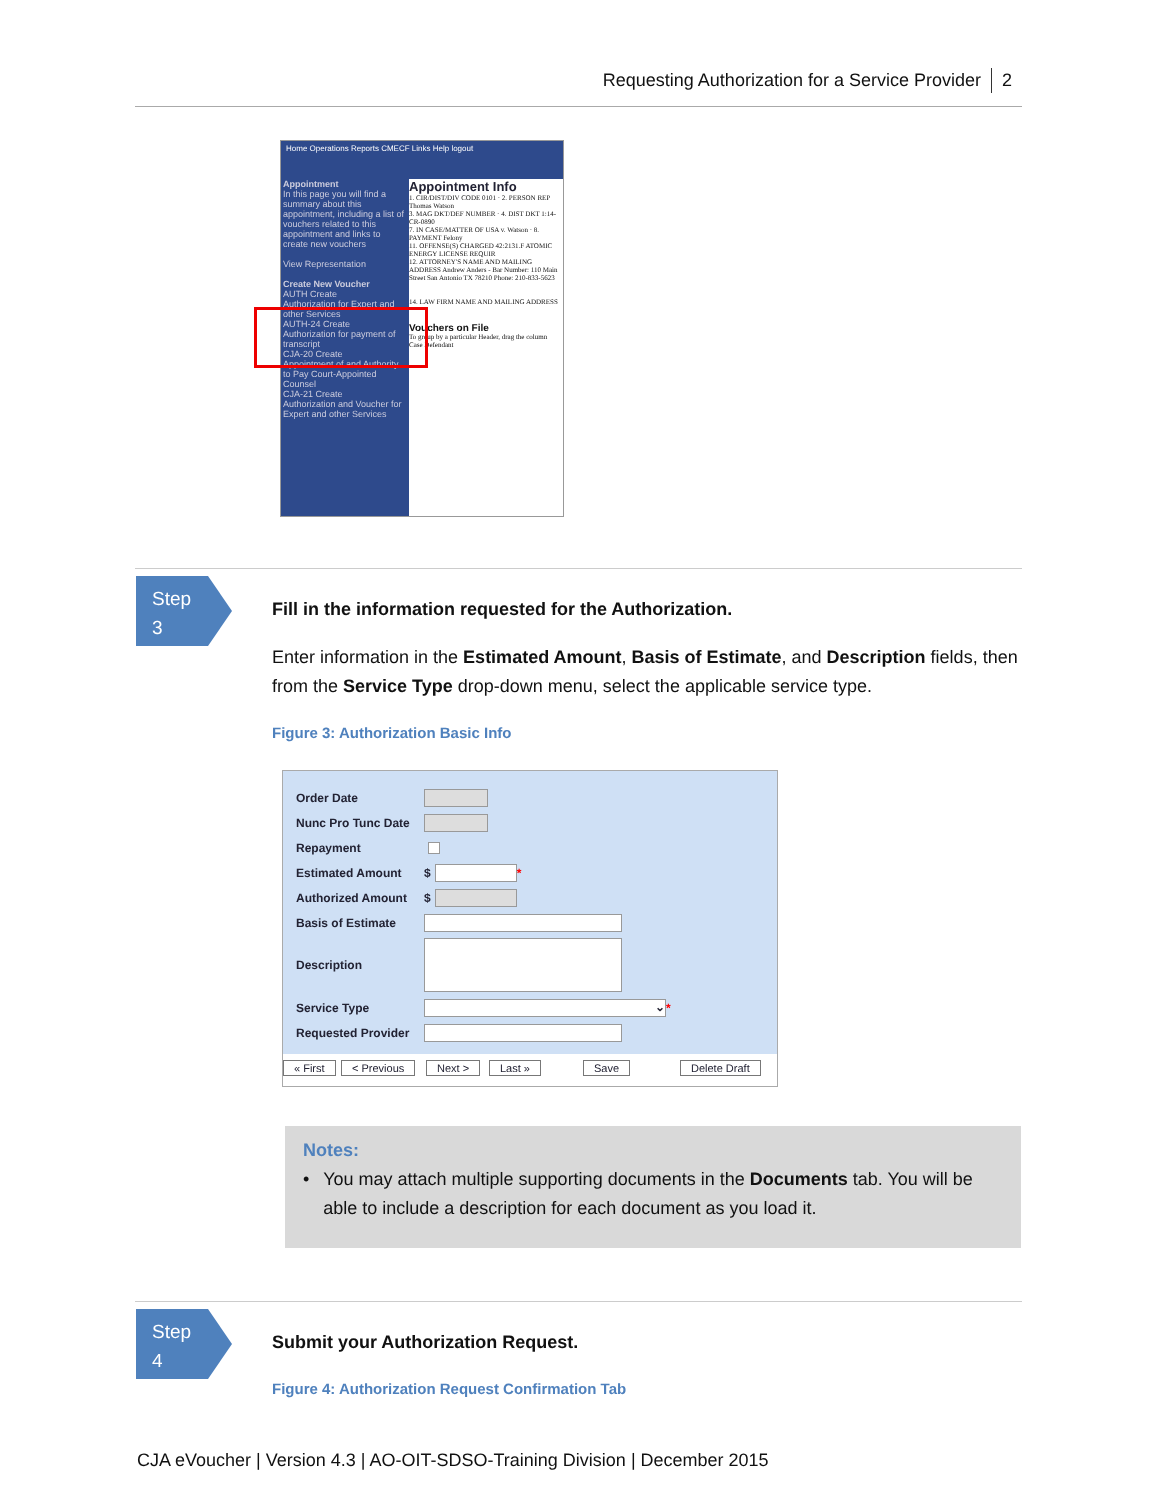Requesting Authorization for a Service Provider 2
Home Operations Reports CMECF Links Help logout
Appointment
In this page you will find a summary about this appointment, including a list of vouchers related to this appointment and links to create new vouchers
View Representation
Create New Voucher
AUTH Create
Authorization for Expert and other Services
AUTH-24 Create
Authorization for payment of transcript
CJA-20 Create
Appointment of and Authority to Pay Court-Appointed Counsel
CJA-21 Create
Authorization and Voucher for Expert and other Services
Appointment Info
1. CIR/DIST/DIV CODE 0101 · 2. PERSON REP Thomas Watson
3. MAG DKT/DEF NUMBER · 4. DIST DKT 1:14-CR-0890
7. IN CASE/MATTER OF USA v. Watson · 8. PAYMENT Felony
11. OFFENSE(S) CHARGED 42:2131.F ATOMIC ENERGY LICENSE REQUIR
12. ATTORNEY'S NAME AND MAILING ADDRESS Andrew Anders - Bar Number: 110 Main Street San Antonio TX 78210 Phone: 210-833-5623
14. LAW FIRM NAME AND MAILING ADDRESS
Vouchers on File
To group by a particular Header, drag the column
Case Defendant
Step
3
Fill in the information requested for the Authorization.
Enter information in the Estimated Amount, Basis of Estimate, and Description fields, then from the Service Type drop-down menu, select the applicable service type.
Figure 3: Authorization Basic Info
Order Date
Nunc Pro Tunc Date
Repayment
Estimated Amount $ *
Authorized Amount $
Basis of Estimate
Description
Service Type ⌄ *
Requested Provider
« First < Previous Next > Last » Save Delete Draft
Notes:
• You may attach multiple supporting documents in the Documents tab. You will be able to include a description for each document as you load it.
Step
4
Submit your Authorization Request.
Figure 4: Authorization Request Confirmation Tab
CJA eVoucher | Version 4.3 | AO-OIT-SDSO-Training Division | December 2015